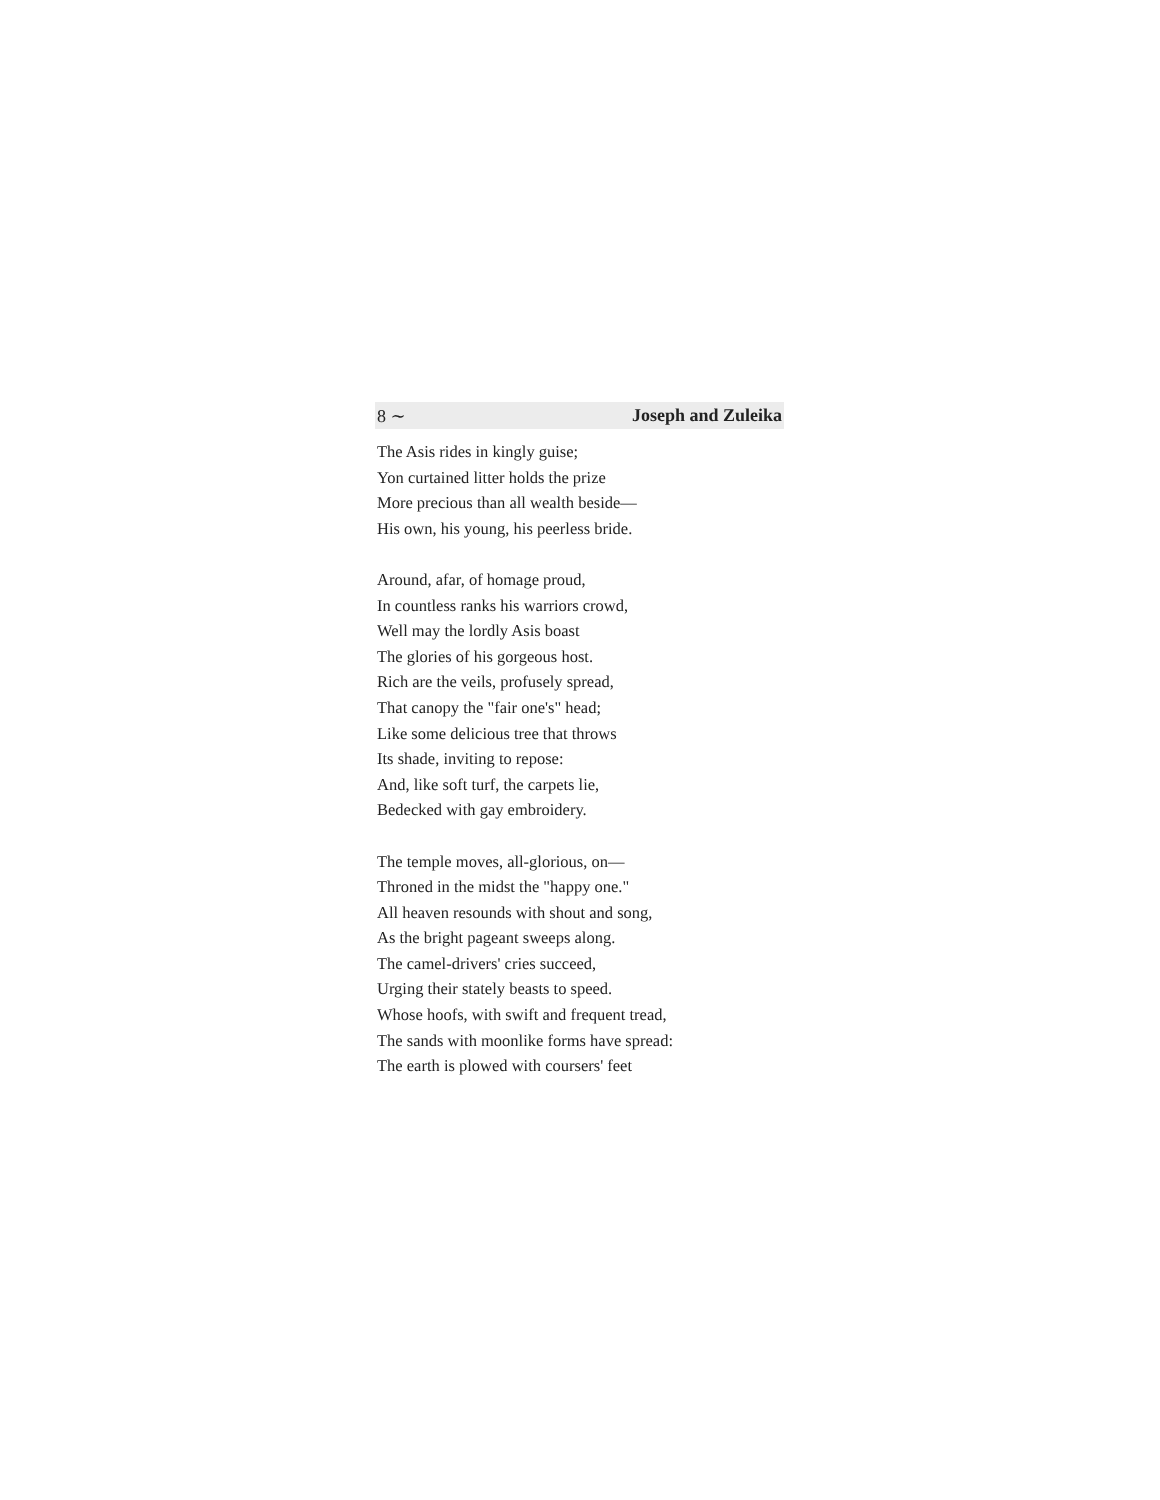8 ∼ Joseph and Zuleika
The Asis rides in kingly guise;
Yon curtained litter holds the prize
More precious than all wealth beside—
His own, his young, his peerless bride.
Around, afar, of homage proud,
In countless ranks his warriors crowd,
Well may the lordly Asis boast
The glories of his gorgeous host.
Rich are the veils, profusely spread,
That canopy the "fair one's" head;
Like some delicious tree that throws
Its shade, inviting to repose:
And, like soft turf, the carpets lie,
Bedecked with gay embroidery.
The temple moves, all-glorious, on—
Throned in the midst the "happy one."
All heaven resounds with shout and song,
As the bright pageant sweeps along.
The camel-drivers' cries succeed,
Urging their stately beasts to speed.
Whose hoofs, with swift and frequent tread,
The sands with moonlike forms have spread:
The earth is plowed with coursers' feet